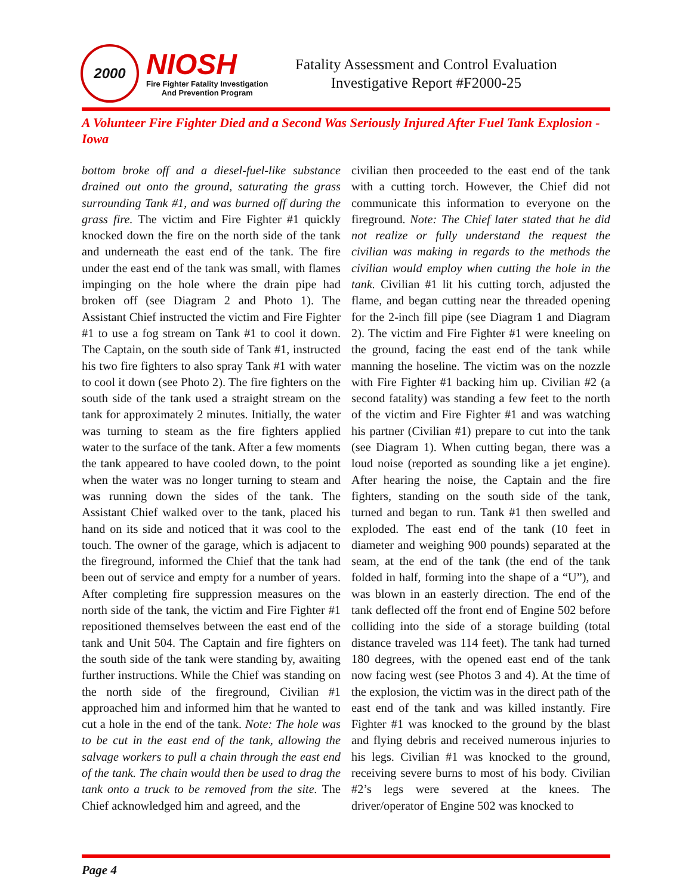2000
NIOSH
Fire Fighter Fatality Investigation
And Prevention Program
Fatality Assessment and Control Evaluation
Investigative Report #F2000-25
A Volunteer Fire Fighter Died and a Second Was Seriously Injured After Fuel Tank Explosion - Iowa
bottom broke off and a diesel-fuel-like substance drained out onto the ground, saturating the grass surrounding Tank #1, and was burned off during the grass fire. The victim and Fire Fighter #1 quickly knocked down the fire on the north side of the tank and underneath the east end of the tank. The fire under the east end of the tank was small, with flames impinging on the hole where the drain pipe had broken off (see Diagram 2 and Photo 1). The Assistant Chief instructed the victim and Fire Fighter #1 to use a fog stream on Tank #1 to cool it down. The Captain, on the south side of Tank #1, instructed his two fire fighters to also spray Tank #1 with water to cool it down (see Photo 2). The fire fighters on the south side of the tank used a straight stream on the tank for approximately 2 minutes. Initially, the water was turning to steam as the fire fighters applied water to the surface of the tank. After a few moments the tank appeared to have cooled down, to the point when the water was no longer turning to steam and was running down the sides of the tank. The Assistant Chief walked over to the tank, placed his hand on its side and noticed that it was cool to the touch. The owner of the garage, which is adjacent to the fireground, informed the Chief that the tank had been out of service and empty for a number of years. After completing fire suppression measures on the north side of the tank, the victim and Fire Fighter #1 repositioned themselves between the east end of the tank and Unit 504. The Captain and fire fighters on the south side of the tank were standing by, awaiting further instructions. While the Chief was standing on the north side of the fireground, Civilian #1 approached him and informed him that he wanted to cut a hole in the end of the tank. Note: The hole was to be cut in the east end of the tank, allowing the salvage workers to pull a chain through the east end of the tank. The chain would then be used to drag the tank onto a truck to be removed from the site. The Chief acknowledged him and agreed, and the
civilian then proceeded to the east end of the tank with a cutting torch. However, the Chief did not communicate this information to everyone on the fireground. Note: The Chief later stated that he did not realize or fully understand the request the civilian was making in regards to the methods the civilian would employ when cutting the hole in the tank. Civilian #1 lit his cutting torch, adjusted the flame, and began cutting near the threaded opening for the 2-inch fill pipe (see Diagram 1 and Diagram 2). The victim and Fire Fighter #1 were kneeling on the ground, facing the east end of the tank while manning the hoseline. The victim was on the nozzle with Fire Fighter #1 backing him up. Civilian #2 (a second fatality) was standing a few feet to the north of the victim and Fire Fighter #1 and was watching his partner (Civilian #1) prepare to cut into the tank (see Diagram 1). When cutting began, there was a loud noise (reported as sounding like a jet engine). After hearing the noise, the Captain and the fire fighters, standing on the south side of the tank, turned and began to run. Tank #1 then swelled and exploded. The east end of the tank (10 feet in diameter and weighing 900 pounds) separated at the seam, at the end of the tank (the end of the tank folded in half, forming into the shape of a “U”), and was blown in an easterly direction. The end of the tank deflected off the front end of Engine 502 before colliding into the side of a storage building (total distance traveled was 114 feet). The tank had turned 180 degrees, with the opened east end of the tank now facing west (see Photos 3 and 4). At the time of the explosion, the victim was in the direct path of the east end of the tank and was killed instantly. Fire Fighter #1 was knocked to the ground by the blast and flying debris and received numerous injuries to his legs. Civilian #1 was knocked to the ground, receiving severe burns to most of his body. Civilian #2’s legs were severed at the knees. The driver/operator of Engine 502 was knocked to
Page 4